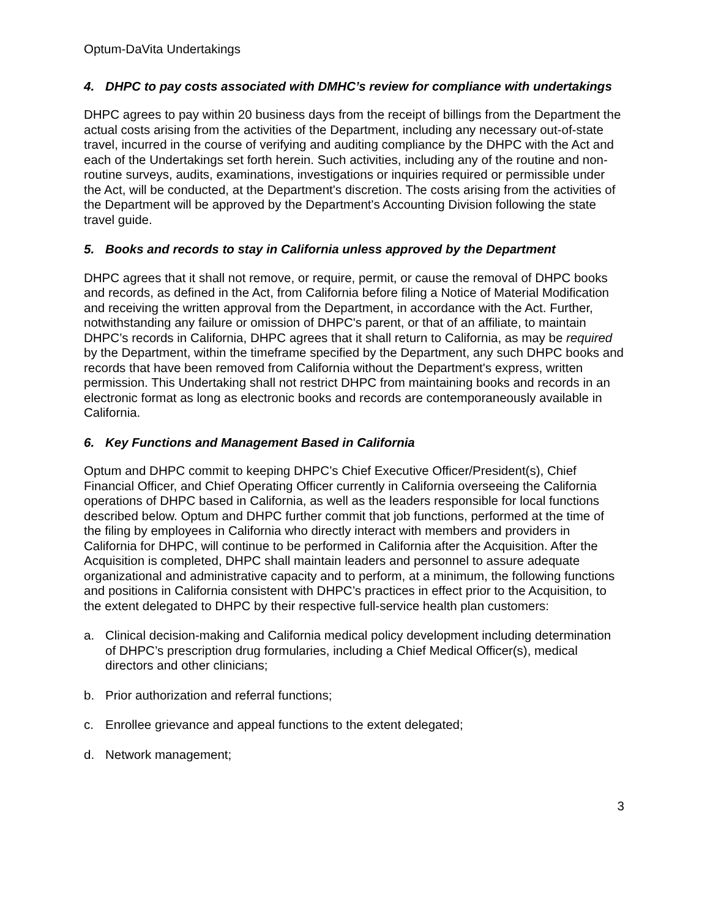Optum-DaVita Undertakings
4. DHPC to pay costs associated with DMHC’s review for compliance with undertakings
DHPC agrees to pay within 20 business days from the receipt of billings from the Department the actual costs arising from the activities of the Department, including any necessary out-of-state travel, incurred in the course of verifying and auditing compliance by the DHPC with the Act and each of the Undertakings set forth herein. Such activities, including any of the routine and non-routine surveys, audits, examinations, investigations or inquiries required or permissible under the Act, will be conducted, at the Department's discretion. The costs arising from the activities of the Department will be approved by the Department's Accounting Division following the state travel guide.
5. Books and records to stay in California unless approved by the Department
DHPC agrees that it shall not remove, or require, permit, or cause the removal of DHPC books and records, as defined in the Act, from California before filing a Notice of Material Modification and receiving the written approval from the Department, in accordance with the Act. Further, notwithstanding any failure or omission of DHPC's parent, or that of an affiliate, to maintain DHPC’s records in California, DHPC agrees that it shall return to California, as may be required by the Department, within the timeframe specified by the Department, any such DHPC books and records that have been removed from California without the Department's express, written permission. This Undertaking shall not restrict DHPC from maintaining books and records in an electronic format as long as electronic books and records are contemporaneously available in California.
6. Key Functions and Management Based in California
Optum and DHPC commit to keeping DHPC’s Chief Executive Officer/President(s), Chief Financial Officer, and Chief Operating Officer currently in California overseeing the California operations of DHPC based in California, as well as the leaders responsible for local functions described below. Optum and DHPC further commit that job functions, performed at the time of the filing by employees in California who directly interact with members and providers in California for DHPC, will continue to be performed in California after the Acquisition. After the Acquisition is completed, DHPC shall maintain leaders and personnel to assure adequate organizational and administrative capacity and to perform, at a minimum, the following functions and positions in California consistent with DHPC’s practices in effect prior to the Acquisition, to the extent delegated to DHPC by their respective full-service health plan customers:
a. Clinical decision-making and California medical policy development including determination of DHPC’s prescription drug formularies, including a Chief Medical Officer(s), medical directors and other clinicians;
b. Prior authorization and referral functions;
c. Enrollee grievance and appeal functions to the extent delegated;
d. Network management;
3